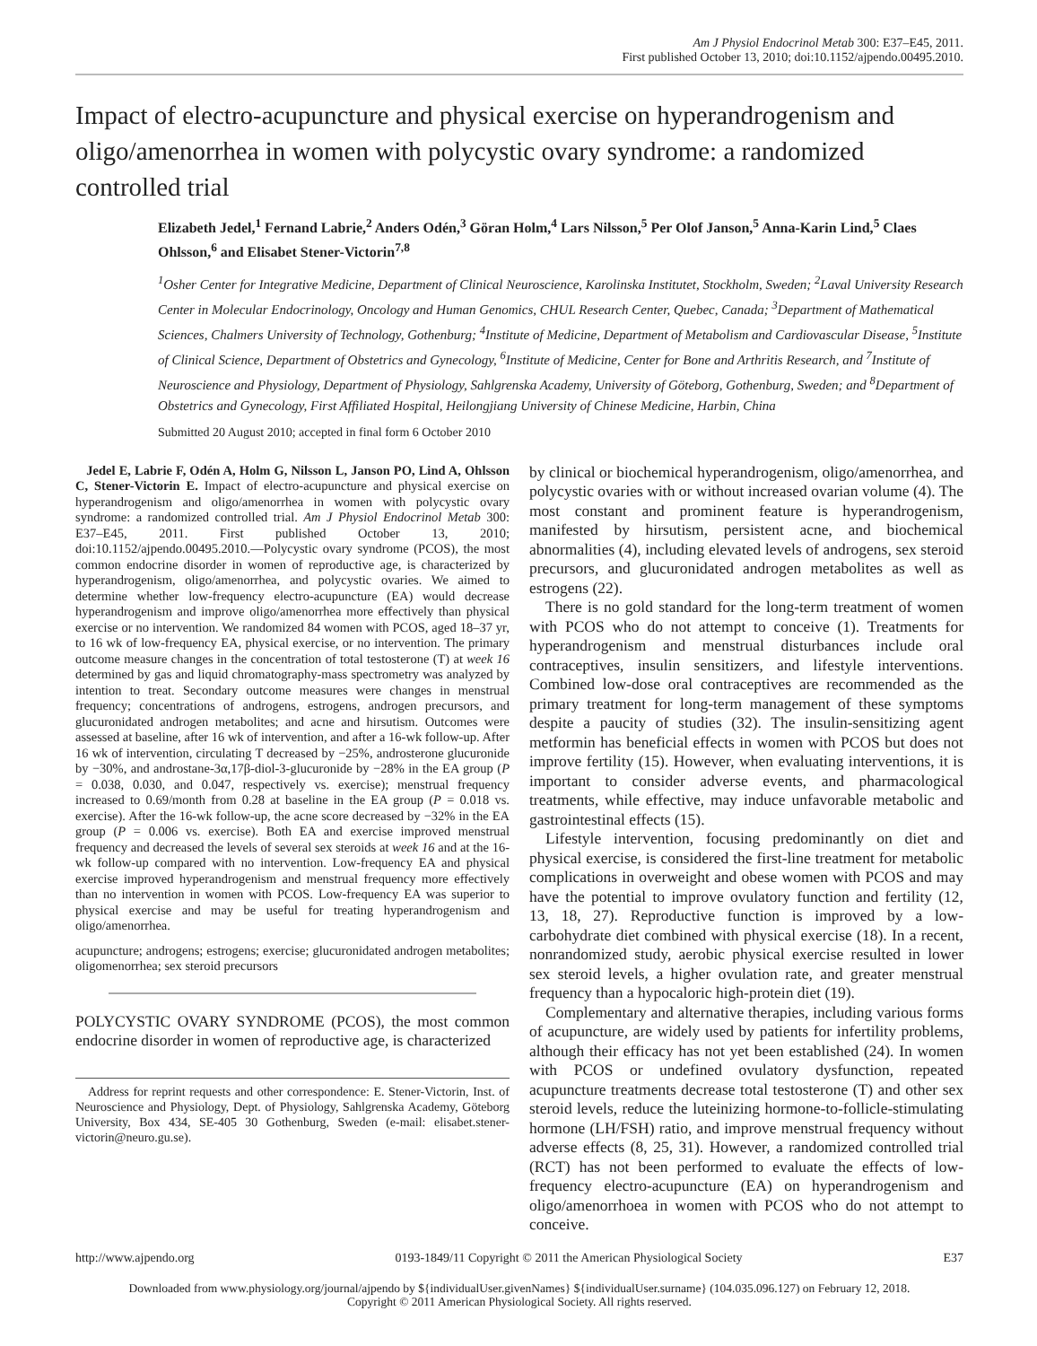Am J Physiol Endocrinol Metab 300: E37–E45, 2011.
First published October 13, 2010; doi:10.1152/ajpendo.00495.2010.
Impact of electro-acupuncture and physical exercise on hyperandrogenism and oligo/amenorrhea in women with polycystic ovary syndrome: a randomized controlled trial
Elizabeth Jedel,<sup>1</sup> Fernand Labrie,<sup>2</sup> Anders Odén,<sup>3</sup> Göran Holm,<sup>4</sup> Lars Nilsson,<sup>5</sup> Per Olof Janson,<sup>5</sup> Anna-Karin Lind,<sup>5</sup> Claes Ohlsson,<sup>6</sup> and Elisabet Stener-Victorin<sup>7,8</sup>
<sup>1</sup> Osher Center for Integrative Medicine, Department of Clinical Neuroscience, Karolinska Institutet, Stockholm, Sweden; <sup>2</sup>Laval University Research Center in Molecular Endocrinology, Oncology and Human Genomics, CHUL Research Center, Quebec, Canada; <sup>3</sup>Department of Mathematical Sciences, Chalmers University of Technology, Gothenburg; <sup>4</sup>Institute of Medicine, Department of Metabolism and Cardiovascular Disease, <sup>5</sup>Institute of Clinical Science, Department of Obstetrics and Gynecology, <sup>6</sup>Institute of Medicine, Center for Bone and Arthritis Research, and <sup>7</sup>Institute of Neuroscience and Physiology, Department of Physiology, Sahlgrenska Academy, University of Göteborg, Gothenburg, Sweden; and <sup>8</sup>Department of Obstetrics and Gynecology, First Affiliated Hospital, Heilongjiang University of Chinese Medicine, Harbin, China
Submitted 20 August 2010; accepted in final form 6 October 2010
Jedel E, Labrie F, Odén A, Holm G, Nilsson L, Janson PO, Lind A, Ohlsson C, Stener-Victorin E. Impact of electro-acupuncture and physical exercise on hyperandrogenism and oligo/amenorrhea in women with polycystic ovary syndrome: a randomized controlled trial. Am J Physiol Endocrinol Metab 300: E37–E45, 2011. First published October 13, 2010; doi:10.1152/ajpendo.00495.2010.—Polycystic ovary syndrome (PCOS), the most common endocrine disorder in women of reproductive age, is characterized by hyperandrogenism, oligo/amenorrhea, and polycystic ovaries. We aimed to determine whether low-frequency electro-acupuncture (EA) would decrease hyperandrogenism and improve oligo/amenorrhea more effectively than physical exercise or no intervention. We randomized 84 women with PCOS, aged 18–37 yr, to 16 wk of low-frequency EA, physical exercise, or no intervention. The primary outcome measure changes in the concentration of total testosterone (T) at week 16 determined by gas and liquid chromatography-mass spectrometry was analyzed by intention to treat. Secondary outcome measures were changes in menstrual frequency; concentrations of androgens, estrogens, androgen precursors, and glucuronidated androgen metabolites; and acne and hirsutism. Outcomes were assessed at baseline, after 16 wk of intervention, and after a 16-wk follow-up. After 16 wk of intervention, circulating T decreased by −25%, androsterone glucuronide by −30%, and androstane-3α,17β-diol-3-glucuronide by −28% in the EA group (P = 0.038, 0.030, and 0.047, respectively vs. exercise); menstrual frequency increased to 0.69/month from 0.28 at baseline in the EA group (P = 0.018 vs. exercise). After the 16-wk follow-up, the acne score decreased by −32% in the EA group (P = 0.006 vs. exercise). Both EA and exercise improved menstrual frequency and decreased the levels of several sex steroids at week 16 and at the 16-wk follow-up compared with no intervention. Low-frequency EA and physical exercise improved hyperandrogenism and menstrual frequency more effectively than no intervention in women with PCOS. Low-frequency EA was superior to physical exercise and may be useful for treating hyperandrogenism and oligo/amenorrhea.
acupuncture; androgens; estrogens; exercise; glucuronidated androgen metabolites; oligomenorrhea; sex steroid precursors
POLYCYSTIC OVARY SYNDROME (PCOS), the most common endocrine disorder in women of reproductive age, is characterized
Address for reprint requests and other correspondence: E. Stener-Victorin, Inst. of Neuroscience and Physiology, Dept. of Physiology, Sahlgrenska Academy, Göteborg University, Box 434, SE-405 30 Gothenburg, Sweden (e-mail: elisabet.stener-victorin@neuro.gu.se).
by clinical or biochemical hyperandrogenism, oligo/amenorrhea, and polycystic ovaries with or without increased ovarian volume (4). The most constant and prominent feature is hyperandrogenism, manifested by hirsutism, persistent acne, and biochemical abnormalities (4), including elevated levels of androgens, sex steroid precursors, and glucuronidated androgen metabolites as well as estrogens (22).
There is no gold standard for the long-term treatment of women with PCOS who do not attempt to conceive (1). Treatments for hyperandrogenism and menstrual disturbances include oral contraceptives, insulin sensitizers, and lifestyle interventions. Combined low-dose oral contraceptives are recommended as the primary treatment for long-term management of these symptoms despite a paucity of studies (32). The insulin-sensitizing agent metformin has beneficial effects in women with PCOS but does not improve fertility (15). However, when evaluating interventions, it is important to consider adverse events, and pharmacological treatments, while effective, may induce unfavorable metabolic and gastrointestinal effects (15).
Lifestyle intervention, focusing predominantly on diet and physical exercise, is considered the first-line treatment for metabolic complications in overweight and obese women with PCOS and may have the potential to improve ovulatory function and fertility (12, 13, 18, 27). Reproductive function is improved by a low-carbohydrate diet combined with physical exercise (18). In a recent, nonrandomized study, aerobic physical exercise resulted in lower sex steroid levels, a higher ovulation rate, and greater menstrual frequency than a hypocaloric high-protein diet (19).
Complementary and alternative therapies, including various forms of acupuncture, are widely used by patients for infertility problems, although their efficacy has not yet been established (24). In women with PCOS or undefined ovulatory dysfunction, repeated acupuncture treatments decrease total testosterone (T) and other sex steroid levels, reduce the luteinizing hormone-to-follicle-stimulating hormone (LH/FSH) ratio, and improve menstrual frequency without adverse effects (8, 25, 31). However, a randomized controlled trial (RCT) has not been performed to evaluate the effects of low-frequency electro-acupuncture (EA) on hyperandrogenism and oligo/amenorrhoea in women with PCOS who do not attempt to conceive.
http://www.ajpendo.org 0193-1849/11 Copyright © 2011 the American Physiological Society E37
Downloaded from www.physiology.org/journal/ajpendo by ${individualUser.givenNames} ${individualUser.surname} (104.035.096.127) on February 12, 2018.
Copyright © 2011 American Physiological Society. All rights reserved.